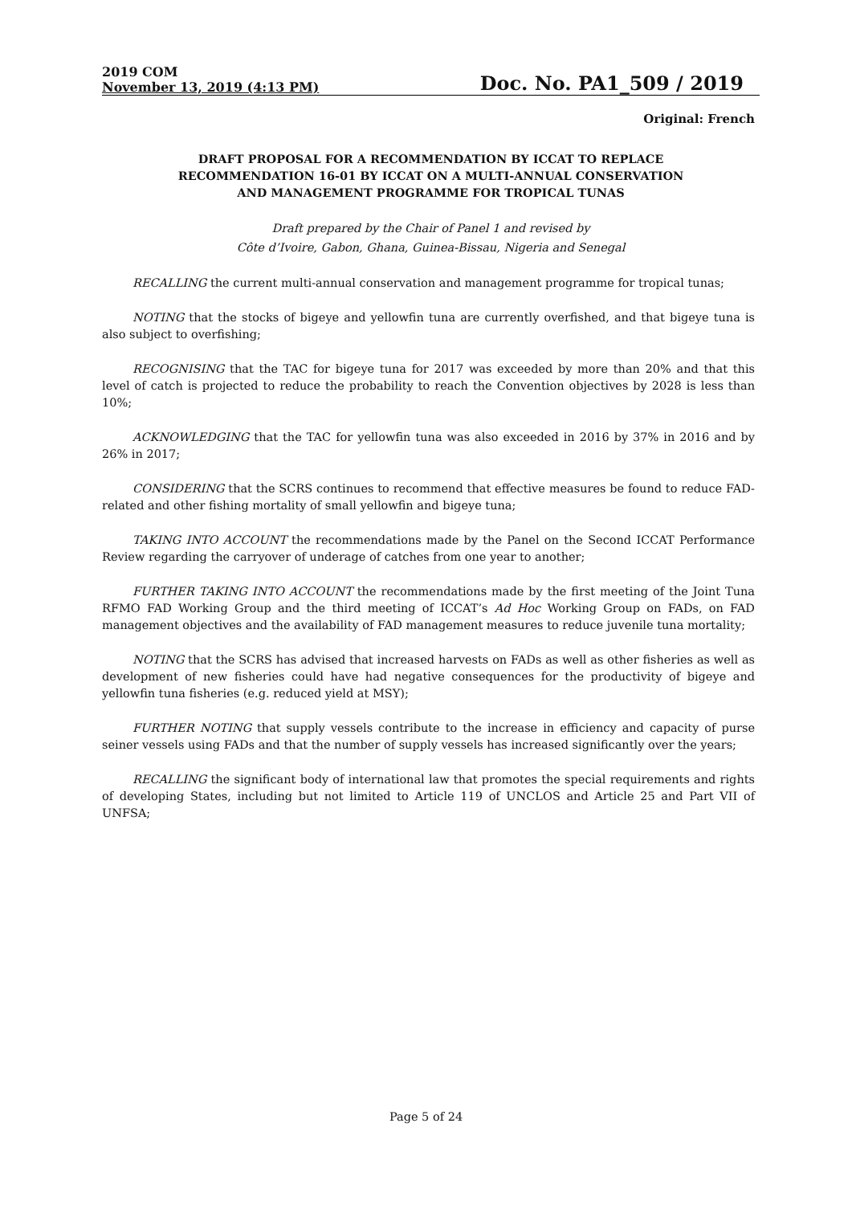2019 COM
November 13, 2019 (4:13 PM)
Doc. No. PA1_509 / 2019
Original: French
DRAFT PROPOSAL FOR A RECOMMENDATION BY ICCAT TO REPLACE
RECOMMENDATION 16-01 BY ICCAT ON A MULTI-ANNUAL CONSERVATION
AND MANAGEMENT PROGRAMME FOR TROPICAL TUNAS
Draft prepared by the Chair of Panel 1 and revised by
Côte d’Ivoire, Gabon, Ghana, Guinea-Bissau, Nigeria and Senegal
RECALLING the current multi-annual conservation and management programme for tropical tunas;
NOTING that the stocks of bigeye and yellowfin tuna are currently overfished, and that bigeye tuna is also subject to overfishing;
RECOGNISING that the TAC for bigeye tuna for 2017 was exceeded by more than 20% and that this level of catch is projected to reduce the probability to reach the Convention objectives by 2028 is less than 10%;
ACKNOWLEDGING that the TAC for yellowfin tuna was also exceeded in 2016 by 37% in 2016 and by 26% in 2017;
CONSIDERING that the SCRS continues to recommend that effective measures be found to reduce FAD-related and other fishing mortality of small yellowfin and bigeye tuna;
TAKING INTO ACCOUNT the recommendations made by the Panel on the Second ICCAT Performance Review regarding the carryover of underage of catches from one year to another;
FURTHER TAKING INTO ACCOUNT the recommendations made by the first meeting of the Joint Tuna RFMO FAD Working Group and the third meeting of ICCAT’s Ad Hoc Working Group on FADs, on FAD management objectives and the availability of FAD management measures to reduce juvenile tuna mortality;
NOTING that the SCRS has advised that increased harvests on FADs as well as other fisheries as well as development of new fisheries could have had negative consequences for the productivity of bigeye and yellowfin tuna fisheries (e.g. reduced yield at MSY);
FURTHER NOTING that supply vessels contribute to the increase in efficiency and capacity of purse seiner vessels using FADs and that the number of supply vessels has increased significantly over the years;
RECALLING the significant body of international law that promotes the special requirements and rights of developing States, including but not limited to Article 119 of UNCLOS and Article 25 and Part VII of UNFSA;
Page 5 of 24